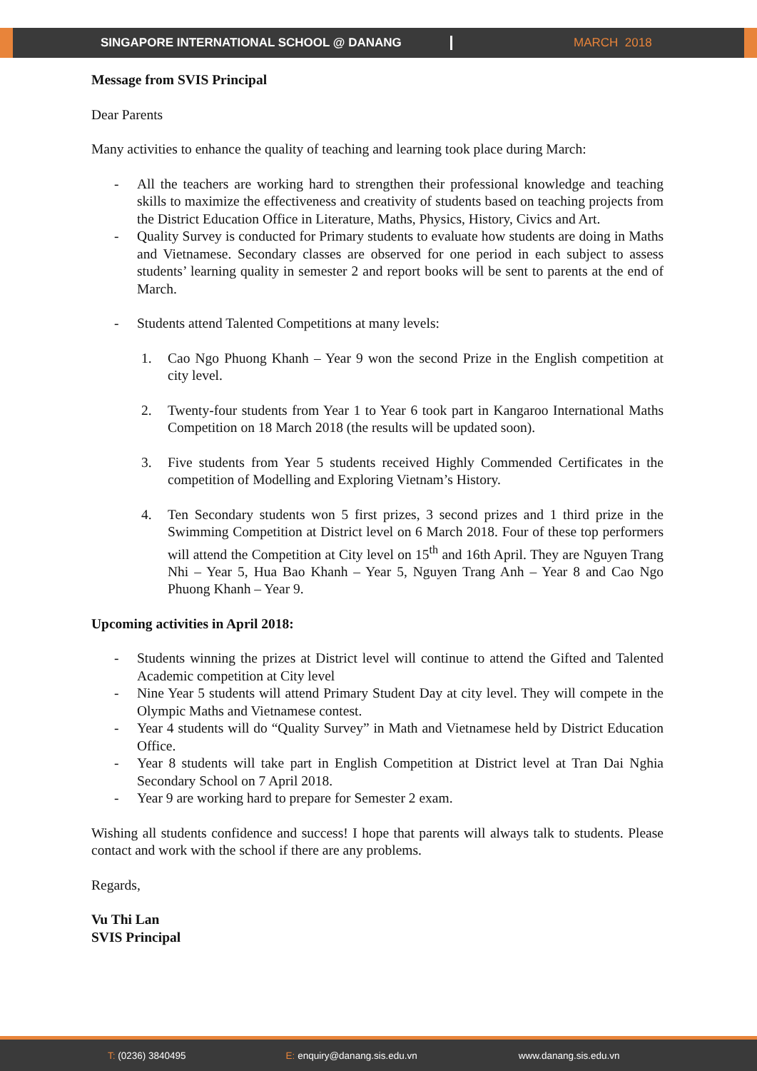SINGAPORE INTERNATIONAL SCHOOL @ DANANG MARCH 2018
Message from SVIS Principal
Dear Parents
Many activities to enhance the quality of teaching and learning took place during March:
- All the teachers are working hard to strengthen their professional knowledge and teaching skills to maximize the effectiveness and creativity of students based on teaching projects from the District Education Office in Literature, Maths, Physics, History, Civics and Art.
- Quality Survey is conducted for Primary students to evaluate how students are doing in Maths and Vietnamese. Secondary classes are observed for one period in each subject to assess students’ learning quality in semester 2 and report books will be sent to parents at the end of March.
- Students attend Talented Competitions at many levels:
1. Cao Ngo Phuong Khanh – Year 9 won the second Prize in the English competition at city level.
2. Twenty-four students from Year 1 to Year 6 took part in Kangaroo International Maths Competition on 18 March 2018 (the results will be updated soon).
3. Five students from Year 5 students received Highly Commended Certificates in the competition of Modelling and Exploring Vietnam’s History.
4. Ten Secondary students won 5 first prizes, 3 second prizes and 1 third prize in the Swimming Competition at District level on 6 March 2018. Four of these top performers will attend the Competition at City level on 15<sup>th</sup> and 16th April. They are Nguyen Trang Nhi – Year 5, Hua Bao Khanh – Year 5, Nguyen Trang Anh – Year 8 and Cao Ngo Phuong Khanh – Year 9.
Upcoming activities in April 2018:
- Students winning the prizes at District level will continue to attend the Gifted and Talented Academic competition at City level
- Nine Year 5 students will attend Primary Student Day at city level. They will compete in the Olympic Maths and Vietnamese contest.
- Year 4 students will do “Quality Survey” in Math and Vietnamese held by District Education Office.
- Year 8 students will take part in English Competition at District level at Tran Dai Nghia Secondary School on 7 April 2018.
- Year 9 are working hard to prepare for Semester 2 exam.
Wishing all students confidence and success! I hope that parents will always talk to students. Please contact and work with the school if there are any problems.
Regards,
Vu Thi Lan
SVIS Principal
T: (0236) 3840495 E: enquiry@danang.sis.edu.vn www.danang.sis.edu.vn